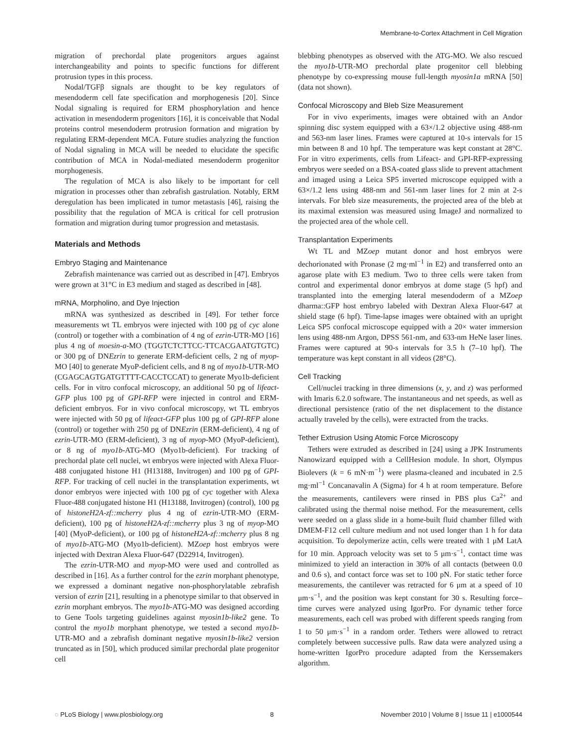Membrane-to-Cortex Attachment in Cell Migration
migration of prechordal plate progenitors argues against interchangeability and points to specific functions for different protrusion types in this process.
Nodal/TGFβ signals are thought to be key regulators of mesendoderm cell fate specification and morphogenesis [20]. Since Nodal signaling is required for ERM phosphorylation and hence activation in mesendoderm progenitors [16], it is conceivable that Nodal proteins control mesendoderm protrusion formation and migration by regulating ERM-dependent MCA. Future studies analyzing the function of Nodal signaling in MCA will be needed to elucidate the specific contribution of MCA in Nodal-mediated mesendoderm progenitor morphogenesis.
The regulation of MCA is also likely to be important for cell migration in processes other than zebrafish gastrulation. Notably, ERM deregulation has been implicated in tumor metastasis [46], raising the possibility that the regulation of MCA is critical for cell protrusion formation and migration during tumor progression and metastasis.
Materials and Methods
Embryo Staging and Maintenance
Zebrafish maintenance was carried out as described in [47]. Embryos were grown at 31°C in E3 medium and staged as described in [48].
mRNA, Morpholino, and Dye Injection
mRNA was synthesized as described in [49]. For tether force measurements wt TL embryos were injected with 100 pg of cyc alone (control) or together with a combination of 4 ng of ezrin-UTR-MO [16] plus 4 ng of moesin-a-MO (TGGTCTCTTCC-TTCACGAATGTGTC) or 300 pg of DNEzrin to generate ERM-deficient cells, 2 ng of myop-MO [40] to generate MyoP-deficient cells, and 8 ng of myo1b-UTR-MO (CGAGCAGTGATGTTTT-CACCTCCAT) to generate Myo1b-deficient cells. For in vitro confocal microscopy, an additional 50 pg of lifeact-GFP plus 100 pg of GPI-RFP were injected in control and ERM-deficient embryos. For in vivo confocal microscopy, wt TL embryos were injected with 50 pg of lifeact-GFP plus 100 pg of GPI-RFP alone (control) or together with 250 pg of DNEzrin (ERM-deficient), 4 ng of ezrin-UTR-MO (ERM-deficient), 3 ng of myop-MO (MyoP-deficient), or 8 ng of myo1b-ATG-MO (Myo1b-deficient). For tracking of prechordal plate cell nuclei, wt embryos were injected with Alexa Fluor-488 conjugated histone H1 (H13188, Invitrogen) and 100 pg of GPI-RFP. For tracking of cell nuclei in the transplantation experiments, wt donor embryos were injected with 100 pg of cyc together with Alexa Fluor-488 conjugated histone H1 (H13188, Invitrogen) (control), 100 pg of histoneH2A-zf::mcherry plus 4 ng of ezrin-UTR-MO (ERM-deficient), 100 pg of histoneH2A-zf::mcherry plus 3 ng of myop-MO [40] (MyoP-deficient), or 100 pg of histoneH2A-zf::mcherry plus 8 ng of myo1b-ATG-MO (Myo1b-deficient). MZoep host embryos were injected with Dextran Alexa Fluor-647 (D22914, Invitrogen).
The ezrin-UTR-MO and myop-MO were used and controlled as described in [16]. As a further control for the ezrin morphant phenotype, we expressed a dominant negative non-phosphorylatable zebrafish version of ezrin [21], resulting in a phenotype similar to that observed in ezrin morphant embryos. The myo1b-ATG-MO was designed according to Gene Tools targeting guidelines against myosin1b-like2 gene. To control the myo1b morphant phenotype, we tested a second myo1b-UTR-MO and a zebrafish dominant negative myosin1b-like2 version truncated as in [50], which produced similar prechordal plate progenitor cell
blebbing phenotypes as observed with the ATG-MO. We also rescued the myo1b-UTR-MO prechordal plate progenitor cell blebbing phenotype by co-expressing mouse full-length myosin1a mRNA [50] (data not shown).
Confocal Microscopy and Bleb Size Measurement
For in vivo experiments, images were obtained with an Andor spinning disc system equipped with a 63×/1.2 objective using 488-nm and 563-nm laser lines. Frames were captured at 10-s intervals for 15 min between 8 and 10 hpf. The temperature was kept constant at 28°C. For in vitro experiments, cells from Lifeact- and GPI-RFP-expressing embryos were seeded on a BSA-coated glass slide to prevent attachment and imaged using a Leica SP5 inverted microscope equipped with a 63×/1.2 lens using 488-nm and 561-nm laser lines for 2 min at 2-s intervals. For bleb size measurements, the projected area of the bleb at its maximal extension was measured using ImageJ and normalized to the projected area of the whole cell.
Transplantation Experiments
Wt TL and MZoep mutant donor and host embryos were dechorionated with Pronase (2 mg·ml<sup>−1</sup> in E2) and transferred onto an agarose plate with E3 medium. Two to three cells were taken from control and experimental donor embryos at dome stage (5 hpf) and transplanted into the emerging lateral mesendoderm of a MZoep dharma::GFP host embryo labeled with Dextran Alexa Fluor-647 at shield stage (6 hpf). Time-lapse images were obtained with an upright Leica SP5 confocal microscope equipped with a 20× water immersion lens using 488-nm Argon, DPSS 561-nm, and 633-nm HeNe laser lines. Frames were captured at 90-s intervals for 3.5 h (7–10 hpf). The temperature was kept constant in all videos (28°C).
Cell Tracking
Cell/nuclei tracking in three dimensions (x, y, and z) was performed with Imaris 6.2.0 software. The instantaneous and net speeds, as well as directional persistence (ratio of the net displacement to the distance actually traveled by the cells), were extracted from the tracks.
Tether Extrusion Using Atomic Force Microscopy
Tethers were extruded as described in [24] using a JPK Instruments Nanowizard equipped with a CellHesion module. In short, Olympus Biolevers (k = 6 mN·m<sup>−1</sup>) were plasma-cleaned and incubated in 2.5 mg·ml<sup>−1</sup> Concanavalin A (Sigma) for 4 h at room temperature. Before the measurements, cantilevers were rinsed in PBS plus Ca<sup>2+</sup> and calibrated using the thermal noise method. For the measurement, cells were seeded on a glass slide in a home-built fluid chamber filled with DMEM-F12 cell culture medium and not used longer than 1 h for data acquisition. To depolymerize actin, cells were treated with 1 μM LatA for 10 min. Approach velocity was set to 5 μm·s<sup>−1</sup>, contact time was minimized to yield an interaction in 30% of all contacts (between 0.0 and 0.6 s), and contact force was set to 100 pN. For static tether force measurements, the cantilever was retracted for 6 μm at a speed of 10 μm·s<sup>−1</sup>, and the position was kept constant for 30 s. Resulting force–time curves were analyzed using IgorPro. For dynamic tether force measurements, each cell was probed with different speeds ranging from 1 to 50 μm·s<sup>−1</sup> in a random order. Tethers were allowed to retract completely between successive pulls. Raw data were analyzed using a home-written IgorPro procedure adapted from the Kerssemakers algorithm.
◌ PLoS Biology | www.plosbiology.org 8 November 2010 | Volume 8 | Issue 11 | e1000544